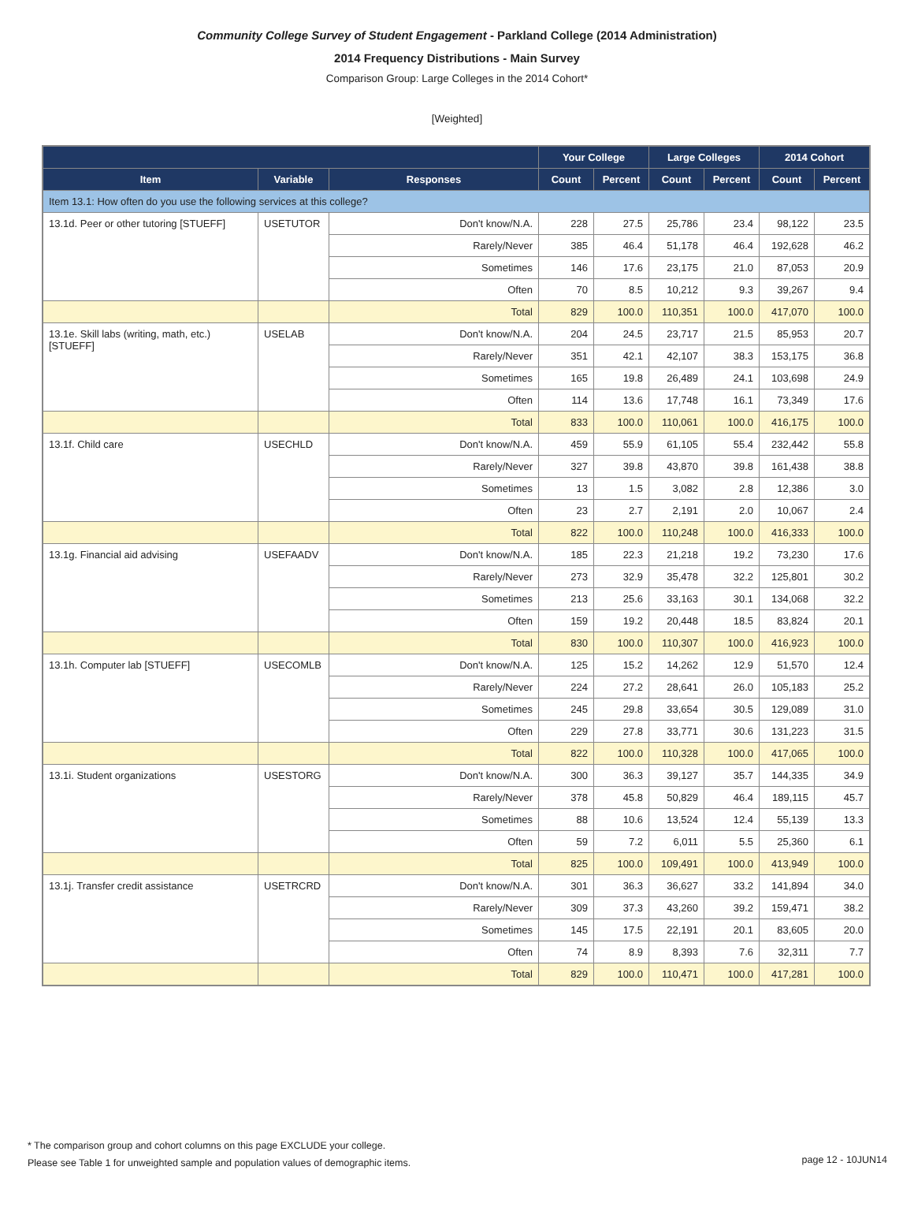Community College Survey of Student Engagement - Parkland College (2014 Administration)
2014 Frequency Distributions - Main Survey
Comparison Group: Large Colleges in the 2014 Cohort*
[Weighted]
| | | | Your College | | Large Colleges | | 2014 Cohort | |
| --- | --- | --- | --- | --- | --- | --- | --- | --- |
| Item | Variable | Responses | Count | Percent | Count | Percent | Count | Percent |
| Item 13.1: How often do you use the following services at this college? | | | | | | | | |
| 13.1d. Peer or other tutoring [STUEFF] | USETUTOR | Don't know/N.A. | 228 | 27.5 | 25,786 | 23.4 | 98,122 | 23.5 |
| | | Rarely/Never | 385 | 46.4 | 51,178 | 46.4 | 192,628 | 46.2 |
| | | Sometimes | 146 | 17.6 | 23,175 | 21.0 | 87,053 | 20.9 |
| | | Often | 70 | 8.5 | 10,212 | 9.3 | 39,267 | 9.4 |
| | | Total | 829 | 100.0 | 110,351 | 100.0 | 417,070 | 100.0 |
| 13.1e. Skill labs (writing, math, etc.) [STUEFF] | USELAB | Don't know/N.A. | 204 | 24.5 | 23,717 | 21.5 | 85,953 | 20.7 |
| | | Rarely/Never | 351 | 42.1 | 42,107 | 38.3 | 153,175 | 36.8 |
| | | Sometimes | 165 | 19.8 | 26,489 | 24.1 | 103,698 | 24.9 |
| | | Often | 114 | 13.6 | 17,748 | 16.1 | 73,349 | 17.6 |
| | | Total | 833 | 100.0 | 110,061 | 100.0 | 416,175 | 100.0 |
| 13.1f. Child care | USECHLD | Don't know/N.A. | 459 | 55.9 | 61,105 | 55.4 | 232,442 | 55.8 |
| | | Rarely/Never | 327 | 39.8 | 43,870 | 39.8 | 161,438 | 38.8 |
| | | Sometimes | 13 | 1.5 | 3,082 | 2.8 | 12,386 | 3.0 |
| | | Often | 23 | 2.7 | 2,191 | 2.0 | 10,067 | 2.4 |
| | | Total | 822 | 100.0 | 110,248 | 100.0 | 416,333 | 100.0 |
| 13.1g. Financial aid advising | USEFAADV | Don't know/N.A. | 185 | 22.3 | 21,218 | 19.2 | 73,230 | 17.6 |
| | | Rarely/Never | 273 | 32.9 | 35,478 | 32.2 | 125,801 | 30.2 |
| | | Sometimes | 213 | 25.6 | 33,163 | 30.1 | 134,068 | 32.2 |
| | | Often | 159 | 19.2 | 20,448 | 18.5 | 83,824 | 20.1 |
| | | Total | 830 | 100.0 | 110,307 | 100.0 | 416,923 | 100.0 |
| 13.1h. Computer lab [STUEFF] | USECOMLB | Don't know/N.A. | 125 | 15.2 | 14,262 | 12.9 | 51,570 | 12.4 |
| | | Rarely/Never | 224 | 27.2 | 28,641 | 26.0 | 105,183 | 25.2 |
| | | Sometimes | 245 | 29.8 | 33,654 | 30.5 | 129,089 | 31.0 |
| | | Often | 229 | 27.8 | 33,771 | 30.6 | 131,223 | 31.5 |
| | | Total | 822 | 100.0 | 110,328 | 100.0 | 417,065 | 100.0 |
| 13.1i. Student organizations | USESTORG | Don't know/N.A. | 300 | 36.3 | 39,127 | 35.7 | 144,335 | 34.9 |
| | | Rarely/Never | 378 | 45.8 | 50,829 | 46.4 | 189,115 | 45.7 |
| | | Sometimes | 88 | 10.6 | 13,524 | 12.4 | 55,139 | 13.3 |
| | | Often | 59 | 7.2 | 6,011 | 5.5 | 25,360 | 6.1 |
| | | Total | 825 | 100.0 | 109,491 | 100.0 | 413,949 | 100.0 |
| 13.1j. Transfer credit assistance | USETRCRD | Don't know/N.A. | 301 | 36.3 | 36,627 | 33.2 | 141,894 | 34.0 |
| | | Rarely/Never | 309 | 37.3 | 43,260 | 39.2 | 159,471 | 38.2 |
| | | Sometimes | 145 | 17.5 | 22,191 | 20.1 | 83,605 | 20.0 |
| | | Often | 74 | 8.9 | 8,393 | 7.6 | 32,311 | 7.7 |
| | | Total | 829 | 100.0 | 110,471 | 100.0 | 417,281 | 100.0 |
* The comparison group and cohort columns on this page EXCLUDE your college.
Please see Table 1 for unweighted sample and population values of demographic items.
page 12 - 10JUN14